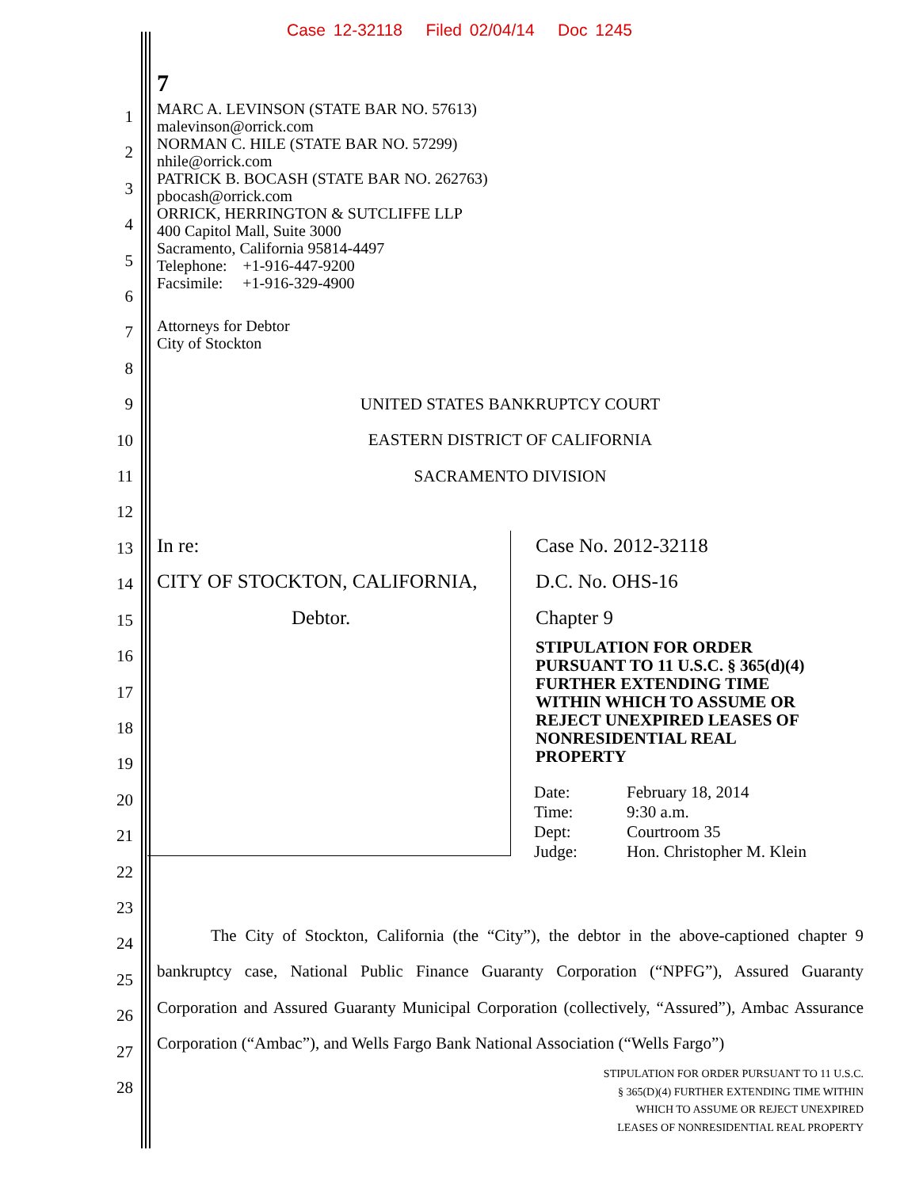Case 12-32118 Filed 02/04/14 Doc 1245
7
1
2
3
4
5
6
7
8
9
10
11
12
13
14
15
16
17
18
19
20
21
22
23
24
25
26
27
28
MARC A. LEVINSON (STATE BAR NO. 57613)
malevinson@orrick.com
NORMAN C. HILE (STATE BAR NO. 57299)
nhile@orrick.com
PATRICK B. BOCASH (STATE BAR NO. 262763)
pbocash@orrick.com
ORRICK, HERRINGTON & SUTCLIFFE LLP
400 Capitol Mall, Suite 3000
Sacramento, California 95814-4497
Telephone: +1-916-447-9200
Facsimile: +1-916-329-4900
Attorneys for Debtor
City of Stockton
UNITED STATES BANKRUPTCY COURT
EASTERN DISTRICT OF CALIFORNIA
SACRAMENTO DIVISION
In re:
CITY OF STOCKTON, CALIFORNIA,
Debtor.
Case No. 2012-32118
D.C. No. OHS-16
Chapter 9
STIPULATION FOR ORDER
PURSUANT TO 11 U.S.C. § 365(d)(4)
FURTHER EXTENDING TIME
WITHIN WHICH TO ASSUME OR
REJECT UNEXPIRED LEASES OF
NONRESIDENTIAL REAL
PROPERTY
| Date: | February 18, 2014 |
| Time: | 9:30 a.m. |
| Dept: | Courtroom 35 |
| Judge: | Hon. Christopher M. Klein |
The City of Stockton, California (the “City”), the debtor in the above-captioned chapter 9 bankruptcy case, National Public Finance Guaranty Corporation (“NPFG”), Assured Guaranty Corporation and Assured Guaranty Municipal Corporation (collectively, “Assured”), Ambac Assurance Corporation (“Ambac”), and Wells Fargo Bank National Association (“Wells Fargo”)
STIPULATION FOR ORDER PURSUANT TO 11 U.S.C.
§ 365(D)(4) FURTHER EXTENDING TIME WITHIN
WHICH TO ASSUME OR REJECT UNEXPIRED
LEASES OF NONRESIDENTIAL REAL PROPERTY